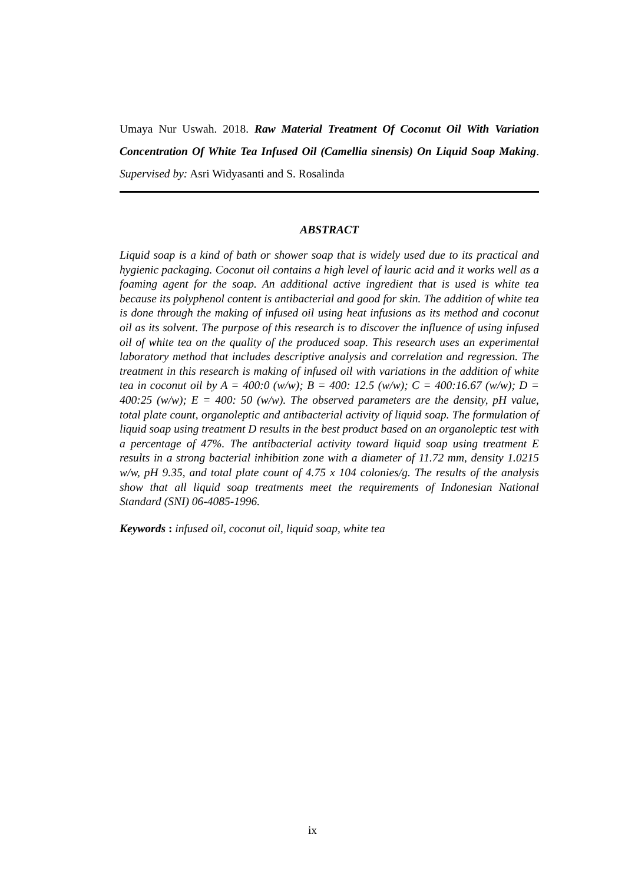Umaya Nur Uswah. 2018. Raw Material Treatment Of Coconut Oil With Variation Concentration Of White Tea Infused Oil (Camellia sinensis) On Liquid Soap Making. Supervised by: Asri Widyasanti and S. Rosalinda
ABSTRACT
Liquid soap is a kind of bath or shower soap that is widely used due to its practical and hygienic packaging. Coconut oil contains a high level of lauric acid and it works well as a foaming agent for the soap. An additional active ingredient that is used is white tea because its polyphenol content is antibacterial and good for skin. The addition of white tea is done through the making of infused oil using heat infusions as its method and coconut oil as its solvent. The purpose of this research is to discover the influence of using infused oil of white tea on the quality of the produced soap. This research uses an experimental laboratory method that includes descriptive analysis and correlation and regression. The treatment in this research is making of infused oil with variations in the addition of white tea in coconut oil by A = 400:0 (w/w); B = 400: 12.5 (w/w); C = 400:16.67 (w/w); D = 400:25 (w/w); E = 400: 50 (w/w). The observed parameters are the density, pH value, total plate count, organoleptic and antibacterial activity of liquid soap. The formulation of liquid soap using treatment D results in the best product based on an organoleptic test with a percentage of 47%. The antibacterial activity toward liquid soap using treatment E results in a strong bacterial inhibition zone with a diameter of 11.72 mm, density 1.0215 w/w, pH 9.35, and total plate count of 4.75 x 104 colonies/g. The results of the analysis show that all liquid soap treatments meet the requirements of Indonesian National Standard (SNI) 06-4085-1996.
Keywords : infused oil, coconut oil, liquid soap, white tea
ix